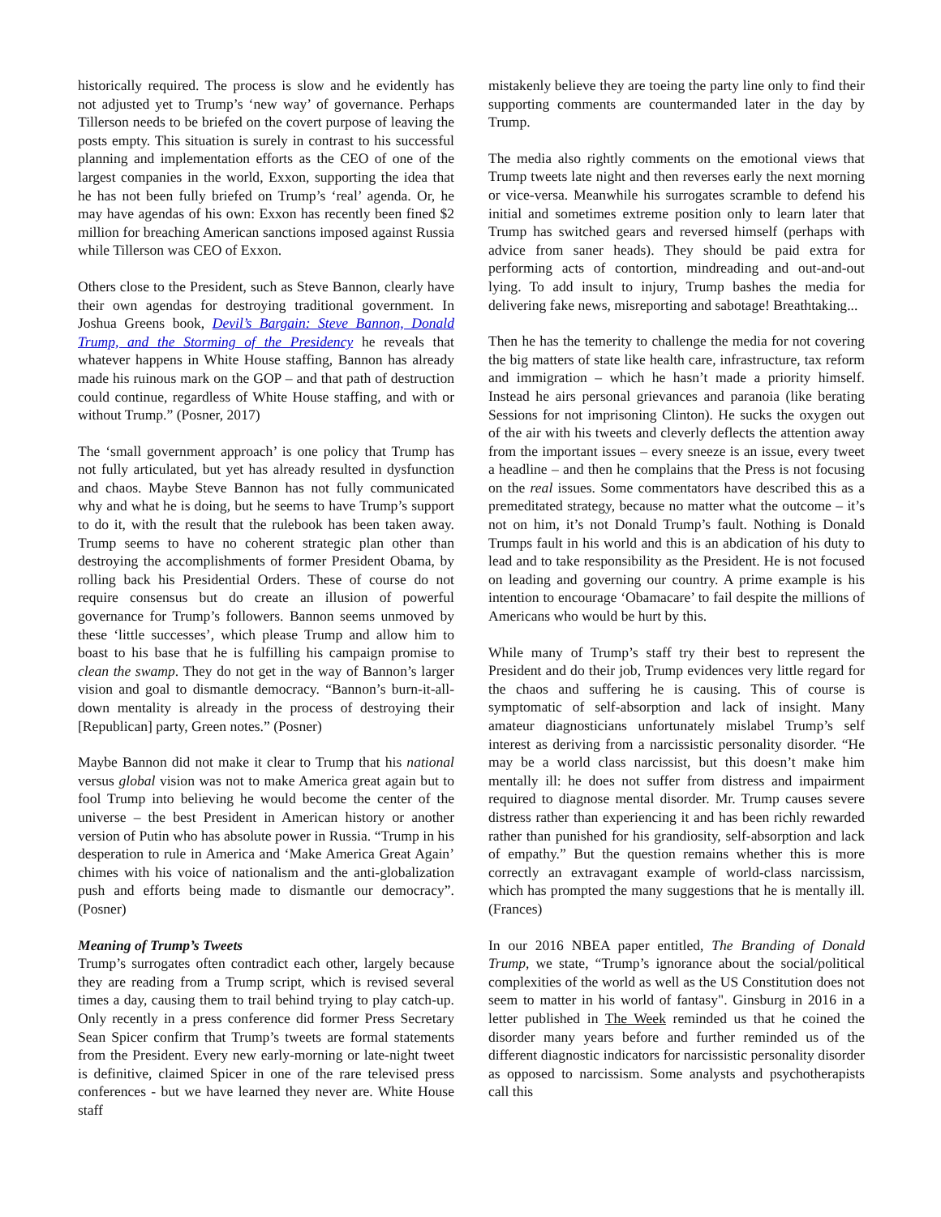historically required. The process is slow and he evidently has not adjusted yet to Trump’s ‘new way’ of governance. Perhaps Tillerson needs to be briefed on the covert purpose of leaving the posts empty. This situation is surely in contrast to his successful planning and implementation efforts as the CEO of one of the largest companies in the world, Exxon, supporting the idea that he has not been fully briefed on Trump’s ‘real’ agenda. Or, he may have agendas of his own: Exxon has recently been fined $2 million for breaching American sanctions imposed against Russia while Tillerson was CEO of Exxon.
Others close to the President, such as Steve Bannon, clearly have their own agendas for destroying traditional government. In Joshua Greens book, Devil’s Bargain: Steve Bannon, Donald Trump, and the Storming of the Presidency he reveals that whatever happens in White House staffing, Bannon has already made his ruinous mark on the GOP – and that path of destruction could continue, regardless of White House staffing, and with or without Trump.” (Posner, 2017)
The ‘small government approach’ is one policy that Trump has not fully articulated, but yet has already resulted in dysfunction and chaos. Maybe Steve Bannon has not fully communicated why and what he is doing, but he seems to have Trump’s support to do it, with the result that the rulebook has been taken away. Trump seems to have no coherent strategic plan other than destroying the accomplishments of former President Obama, by rolling back his Presidential Orders. These of course do not require consensus but do create an illusion of powerful governance for Trump’s followers. Bannon seems unmoved by these ‘little successes’, which please Trump and allow him to boast to his base that he is fulfilling his campaign promise to clean the swamp. They do not get in the way of Bannon’s larger vision and goal to dismantle democracy. “Bannon’s burn-it-all-down mentality is already in the process of destroying their [Republican] party, Green notes.” (Posner)
Maybe Bannon did not make it clear to Trump that his national versus global vision was not to make America great again but to fool Trump into believing he would become the center of the universe – the best President in American history or another version of Putin who has absolute power in Russia. “Trump in his desperation to rule in America and ‘Make America Great Again’ chimes with his voice of nationalism and the anti-globalization push and efforts being made to dismantle our democracy”. (Posner)
Meaning of Trump’s Tweets
Trump’s surrogates often contradict each other, largely because they are reading from a Trump script, which is revised several times a day, causing them to trail behind trying to play catch-up. Only recently in a press conference did former Press Secretary Sean Spicer confirm that Trump’s tweets are formal statements from the President. Every new early-morning or late-night tweet is definitive, claimed Spicer in one of the rare televised press conferences - but we have learned they never are. White House staff
mistakenly believe they are toeing the party line only to find their supporting comments are countermanded later in the day by Trump.
The media also rightly comments on the emotional views that Trump tweets late night and then reverses early the next morning or vice-versa. Meanwhile his surrogates scramble to defend his initial and sometimes extreme position only to learn later that Trump has switched gears and reversed himself (perhaps with advice from saner heads). They should be paid extra for performing acts of contortion, mindreading and out-and-out lying. To add insult to injury, Trump bashes the media for delivering fake news, misreporting and sabotage! Breathtaking...
Then he has the temerity to challenge the media for not covering the big matters of state like health care, infrastructure, tax reform and immigration – which he hasn’t made a priority himself. Instead he airs personal grievances and paranoia (like berating Sessions for not imprisoning Clinton). He sucks the oxygen out of the air with his tweets and cleverly deflects the attention away from the important issues – every sneeze is an issue, every tweet a headline – and then he complains that the Press is not focusing on the real issues. Some commentators have described this as a premeditated strategy, because no matter what the outcome – it’s not on him, it’s not Donald Trump’s fault. Nothing is Donald Trumps fault in his world and this is an abdication of his duty to lead and to take responsibility as the President. He is not focused on leading and governing our country. A prime example is his intention to encourage ‘Obamacare’ to fail despite the millions of Americans who would be hurt by this.
While many of Trump’s staff try their best to represent the President and do their job, Trump evidences very little regard for the chaos and suffering he is causing. This of course is symptomatic of self-absorption and lack of insight. Many amateur diagnosticians unfortunately mislabel Trump’s self interest as deriving from a narcissistic personality disorder. “He may be a world class narcissist, but this doesn’t make him mentally ill: he does not suffer from distress and impairment required to diagnose mental disorder. Mr. Trump causes severe distress rather than experiencing it and has been richly rewarded rather than punished for his grandiosity, self-absorption and lack of empathy.” But the question remains whether this is more correctly an extravagant example of world-class narcissism, which has prompted the many suggestions that he is mentally ill. (Frances)
In our 2016 NBEA paper entitled, The Branding of Donald Trump, we state, “Trump’s ignorance about the social/political complexities of the world as well as the US Constitution does not seem to matter in his world of fantasy". Ginsburg in 2016 in a letter published in The Week reminded us that he coined the disorder many years before and further reminded us of the different diagnostic indicators for narcissistic personality disorder as opposed to narcissism. Some analysts and psychotherapists call this